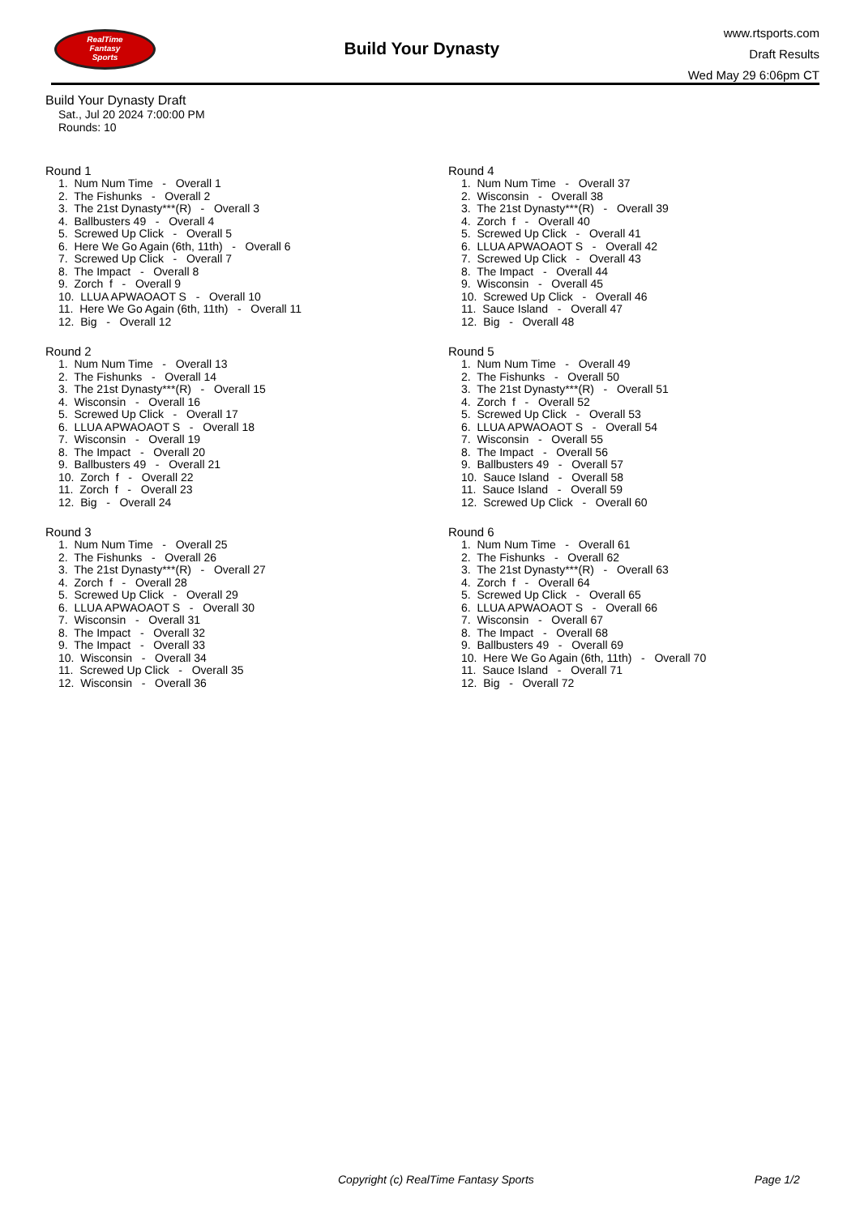RealTime
Fantasy
Sports
Build Your Dynasty
www.rtsports.com
Draft Results
Wed May 29 6:06pm CT
Build Your Dynasty Draft
Sat., Jul 20 2024 7:00:00 PM
Rounds: 10
Round 1
1. Num Num Time - Overall 1
2. The Fishunks - Overall 2
3. The 21st Dynasty***(R) - Overall 3
4. Ballbusters 49 - Overall 4
5. Screwed Up Click - Overall 5
6. Here We Go Again (6th, 11th) - Overall 6
7. Screwed Up Click - Overall 7
8. The Impact - Overall 8
9. Zorch f - Overall 9
10. LLUA APWAOAOT S - Overall 10
11. Here We Go Again (6th, 11th) - Overall 11
12. Big - Overall 12
Round 2
1. Num Num Time - Overall 13
2. The Fishunks - Overall 14
3. The 21st Dynasty***(R) - Overall 15
4. Wisconsin - Overall 16
5. Screwed Up Click - Overall 17
6. LLUA APWAOAOT S - Overall 18
7. Wisconsin - Overall 19
8. The Impact - Overall 20
9. Ballbusters 49 - Overall 21
10. Zorch f - Overall 22
11. Zorch f - Overall 23
12. Big - Overall 24
Round 3
1. Num Num Time - Overall 25
2. The Fishunks - Overall 26
3. The 21st Dynasty***(R) - Overall 27
4. Zorch f - Overall 28
5. Screwed Up Click - Overall 29
6. LLUA APWAOAOT S - Overall 30
7. Wisconsin - Overall 31
8. The Impact - Overall 32
9. The Impact - Overall 33
10. Wisconsin - Overall 34
11. Screwed Up Click - Overall 35
12. Wisconsin - Overall 36
Round 4
1. Num Num Time - Overall 37
2. Wisconsin - Overall 38
3. The 21st Dynasty***(R) - Overall 39
4. Zorch f - Overall 40
5. Screwed Up Click - Overall 41
6. LLUA APWAOAOT S - Overall 42
7. Screwed Up Click - Overall 43
8. The Impact - Overall 44
9. Wisconsin - Overall 45
10. Screwed Up Click - Overall 46
11. Sauce Island - Overall 47
12. Big - Overall 48
Round 5
1. Num Num Time - Overall 49
2. The Fishunks - Overall 50
3. The 21st Dynasty***(R) - Overall 51
4. Zorch f - Overall 52
5. Screwed Up Click - Overall 53
6. LLUA APWAOAOT S - Overall 54
7. Wisconsin - Overall 55
8. The Impact - Overall 56
9. Ballbusters 49 - Overall 57
10. Sauce Island - Overall 58
11. Sauce Island - Overall 59
12. Screwed Up Click - Overall 60
Round 6
1. Num Num Time - Overall 61
2. The Fishunks - Overall 62
3. The 21st Dynasty***(R) - Overall 63
4. Zorch f - Overall 64
5. Screwed Up Click - Overall 65
6. LLUA APWAOAOT S - Overall 66
7. Wisconsin - Overall 67
8. The Impact - Overall 68
9. Ballbusters 49 - Overall 69
10. Here We Go Again (6th, 11th) - Overall 70
11. Sauce Island - Overall 71
12. Big - Overall 72
Copyright (c) RealTime Fantasy Sports Page 1/2